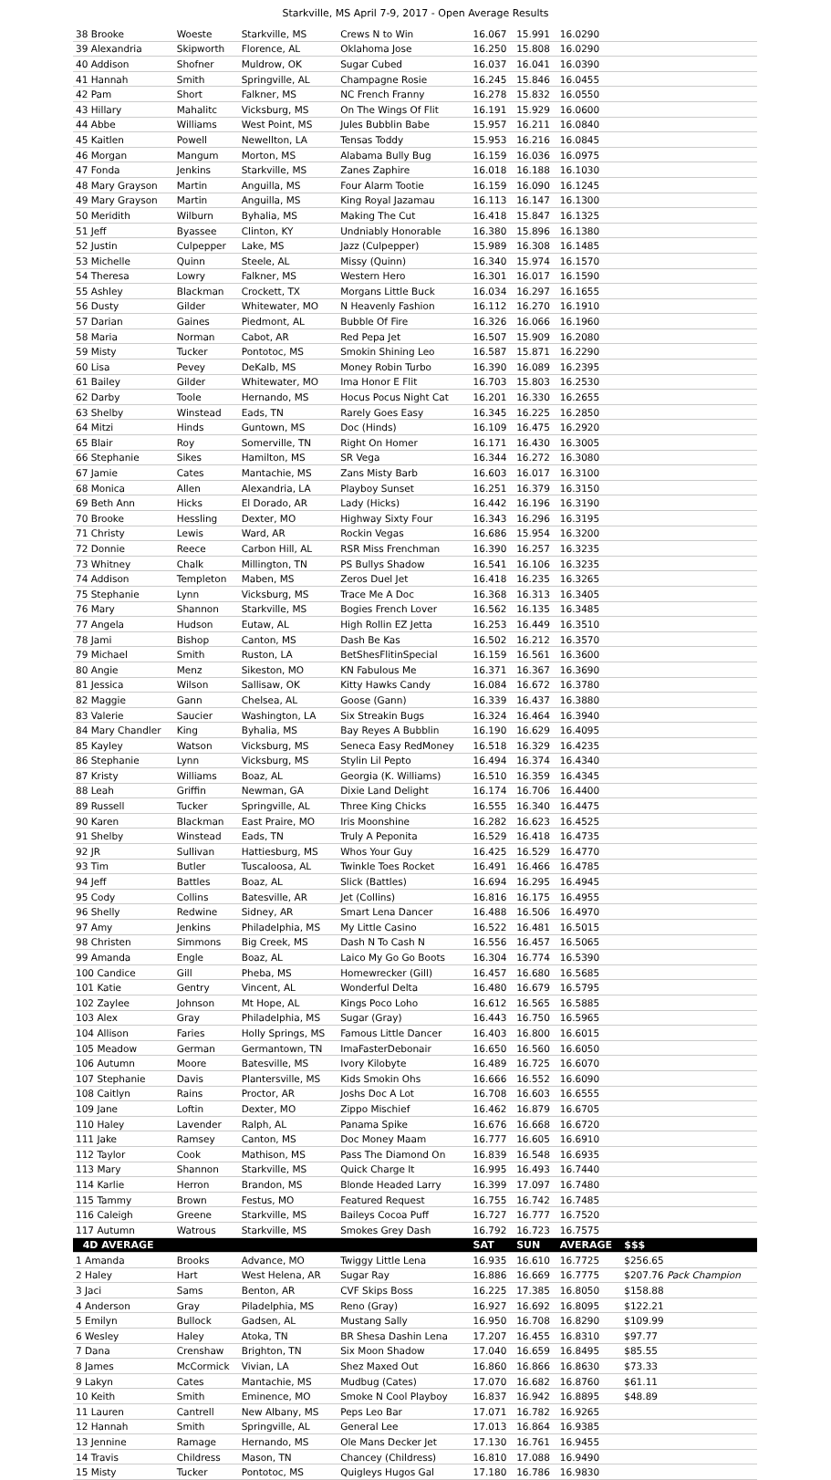Starkville, MS April 7-9, 2017 - Open Average Results
| 38 Brooke | Woeste | Starkville, MS | Crews N to Win | 16.067 | 15.991 | 16.0290 | |
| 39 Alexandria | Skipworth | Florence, AL | Oklahoma Jose | 16.250 | 15.808 | 16.0290 | |
| 40 Addison | Shofner | Muldrow, OK | Sugar Cubed | 16.037 | 16.041 | 16.0390 | |
| 41 Hannah | Smith | Springville, AL | Champagne Rosie | 16.245 | 15.846 | 16.0455 | |
| 42 Pam | Short | Falkner, MS | NC French Franny | 16.278 | 15.832 | 16.0550 | |
| 43 Hillary | Mahalitc | Vicksburg, MS | On The Wings Of Flit | 16.191 | 15.929 | 16.0600 | |
| 44 Abbe | Williams | West Point, MS | Jules Bubblin Babe | 15.957 | 16.211 | 16.0840 | |
| 45 Kaitlen | Powell | Newellton, LA | Tensas Toddy | 15.953 | 16.216 | 16.0845 | |
| 46 Morgan | Mangum | Morton, MS | Alabama Bully Bug | 16.159 | 16.036 | 16.0975 | |
| 47 Fonda | Jenkins | Starkville, MS | Zanes Zaphire | 16.018 | 16.188 | 16.1030 | |
| 48 Mary Grayson | Martin | Anguilla, MS | Four Alarm Tootie | 16.159 | 16.090 | 16.1245 | |
| 49 Mary Grayson | Martin | Anguilla, MS | King Royal Jazamau | 16.113 | 16.147 | 16.1300 | |
| 50 Meridith | Wilburn | Byhalia, MS | Making The Cut | 16.418 | 15.847 | 16.1325 | |
| 51 Jeff | Byassee | Clinton, KY | Undniably Honorable | 16.380 | 15.896 | 16.1380 | |
| 52 Justin | Culpepper | Lake, MS | Jazz (Culpepper) | 15.989 | 16.308 | 16.1485 | |
| 53 Michelle | Quinn | Steele, AL | Missy (Quinn) | 16.340 | 15.974 | 16.1570 | |
| 54 Theresa | Lowry | Falkner, MS | Western Hero | 16.301 | 16.017 | 16.1590 | |
| 55 Ashley | Blackman | Crockett, TX | Morgans Little Buck | 16.034 | 16.297 | 16.1655 | |
| 56 Dusty | Gilder | Whitewater, MO | N Heavenly Fashion | 16.112 | 16.270 | 16.1910 | |
| 57 Darian | Gaines | Piedmont, AL | Bubble Of Fire | 16.326 | 16.066 | 16.1960 | |
| 58 Maria | Norman | Cabot, AR | Red Pepa Jet | 16.507 | 15.909 | 16.2080 | |
| 59 Misty | Tucker | Pontotoc, MS | Smokin Shining Leo | 16.587 | 15.871 | 16.2290 | |
| 60 Lisa | Pevey | DeKalb, MS | Money Robin Turbo | 16.390 | 16.089 | 16.2395 | |
| 61 Bailey | Gilder | Whitewater, MO | Ima Honor E Flit | 16.703 | 15.803 | 16.2530 | |
| 62 Darby | Toole | Hernando, MS | Hocus Pocus Night Cat | 16.201 | 16.330 | 16.2655 | |
| 63 Shelby | Winstead | Eads, TN | Rarely Goes Easy | 16.345 | 16.225 | 16.2850 | |
| 64 Mitzi | Hinds | Guntown, MS | Doc (Hinds) | 16.109 | 16.475 | 16.2920 | |
| 65 Blair | Roy | Somerville, TN | Right On Homer | 16.171 | 16.430 | 16.3005 | |
| 66 Stephanie | Sikes | Hamilton, MS | SR Vega | 16.344 | 16.272 | 16.3080 | |
| 67 Jamie | Cates | Mantachie, MS | Zans Misty Barb | 16.603 | 16.017 | 16.3100 | |
| 68 Monica | Allen | Alexandria, LA | Playboy Sunset | 16.251 | 16.379 | 16.3150 | |
| 69 Beth Ann | Hicks | El Dorado, AR | Lady (Hicks) | 16.442 | 16.196 | 16.3190 | |
| 70 Brooke | Hessling | Dexter, MO | Highway Sixty Four | 16.343 | 16.296 | 16.3195 | |
| 71 Christy | Lewis | Ward, AR | Rockin Vegas | 16.686 | 15.954 | 16.3200 | |
| 72 Donnie | Reece | Carbon Hill, AL | RSR Miss Frenchman | 16.390 | 16.257 | 16.3235 | |
| 73 Whitney | Chalk | Millington, TN | PS Bullys Shadow | 16.541 | 16.106 | 16.3235 | |
| 74 Addison | Templeton | Maben, MS | Zeros Duel Jet | 16.418 | 16.235 | 16.3265 | |
| 75 Stephanie | Lynn | Vicksburg, MS | Trace Me A Doc | 16.368 | 16.313 | 16.3405 | |
| 76 Mary | Shannon | Starkville, MS | Bogies French Lover | 16.562 | 16.135 | 16.3485 | |
| 77 Angela | Hudson | Eutaw, AL | High Rollin EZ Jetta | 16.253 | 16.449 | 16.3510 | |
| 78 Jami | Bishop | Canton, MS | Dash Be Kas | 16.502 | 16.212 | 16.3570 | |
| 79 Michael | Smith | Ruston, LA | BetShesFlitinSpecial | 16.159 | 16.561 | 16.3600 | |
| 80 Angie | Menz | Sikeston, MO | KN Fabulous Me | 16.371 | 16.367 | 16.3690 | |
| 81 Jessica | Wilson | Sallisaw, OK | Kitty Hawks Candy | 16.084 | 16.672 | 16.3780 | |
| 82 Maggie | Gann | Chelsea, AL | Goose (Gann) | 16.339 | 16.437 | 16.3880 | |
| 83 Valerie | Saucier | Washington, LA | Six Streakin Bugs | 16.324 | 16.464 | 16.3940 | |
| 84 Mary Chandler | King | Byhalia, MS | Bay Reyes A Bubblin | 16.190 | 16.629 | 16.4095 | |
| 85 Kayley | Watson | Vicksburg, MS | Seneca Easy RedMoney | 16.518 | 16.329 | 16.4235 | |
| 86 Stephanie | Lynn | Vicksburg, MS | Stylin Lil Pepto | 16.494 | 16.374 | 16.4340 | |
| 87 Kristy | Williams | Boaz, AL | Georgia (K. Williams) | 16.510 | 16.359 | 16.4345 | |
| 88 Leah | Griffin | Newman, GA | Dixie Land Delight | 16.174 | 16.706 | 16.4400 | |
| 89 Russell | Tucker | Springville, AL | Three King Chicks | 16.555 | 16.340 | 16.4475 | |
| 90 Karen | Blackman | East Praire, MO | Iris Moonshine | 16.282 | 16.623 | 16.4525 | |
| 91 Shelby | Winstead | Eads, TN | Truly A Peponita | 16.529 | 16.418 | 16.4735 | |
| 92 JR | Sullivan | Hattiesburg, MS | Whos Your Guy | 16.425 | 16.529 | 16.4770 | |
| 93 Tim | Butler | Tuscaloosa, AL | Twinkle Toes Rocket | 16.491 | 16.466 | 16.4785 | |
| 94 Jeff | Battles | Boaz, AL | Slick (Battles) | 16.694 | 16.295 | 16.4945 | |
| 95 Cody | Collins | Batesville, AR | Jet (Collins) | 16.816 | 16.175 | 16.4955 | |
| 96 Shelly | Redwine | Sidney, AR | Smart Lena Dancer | 16.488 | 16.506 | 16.4970 | |
| 97 Amy | Jenkins | Philadelphia, MS | My Little Casino | 16.522 | 16.481 | 16.5015 | |
| 98 Christen | Simmons | Big Creek, MS | Dash N To Cash N | 16.556 | 16.457 | 16.5065 | |
| 99 Amanda | Engle | Boaz, AL | Laico My Go Go Boots | 16.304 | 16.774 | 16.5390 | |
| 100 Candice | Gill | Pheba, MS | Homewrecker (Gill) | 16.457 | 16.680 | 16.5685 | |
| 101 Katie | Gentry | Vincent, AL | Wonderful Delta | 16.480 | 16.679 | 16.5795 | |
| 102 Zaylee | Johnson | Mt Hope, AL | Kings Poco Loho | 16.612 | 16.565 | 16.5885 | |
| 103 Alex | Gray | Philadelphia, MS | Sugar (Gray) | 16.443 | 16.750 | 16.5965 | |
| 104 Allison | Faries | Holly Springs, MS | Famous Little Dancer | 16.403 | 16.800 | 16.6015 | |
| 105 Meadow | German | Germantown, TN | ImaFasterDebonair | 16.650 | 16.560 | 16.6050 | |
| 106 Autumn | Moore | Batesville, MS | Ivory Kilobyte | 16.489 | 16.725 | 16.6070 | |
| 107 Stephanie | Davis | Plantersville, MS | Kids Smokin Ohs | 16.666 | 16.552 | 16.6090 | |
| 108 Caitlyn | Rains | Proctor, AR | Joshs Doc A Lot | 16.708 | 16.603 | 16.6555 | |
| 109 Jane | Loftin | Dexter, MO | Zippo Mischief | 16.462 | 16.879 | 16.6705 | |
| 110 Haley | Lavender | Ralph, AL | Panama Spike | 16.676 | 16.668 | 16.6720 | |
| 111 Jake | Ramsey | Canton, MS | Doc Money Maam | 16.777 | 16.605 | 16.6910 | |
| 112 Taylor | Cook | Mathison, MS | Pass The Diamond On | 16.839 | 16.548 | 16.6935 | |
| 113 Mary | Shannon | Starkville, MS | Quick Charge It | 16.995 | 16.493 | 16.7440 | |
| 114 Karlie | Herron | Brandon, MS | Blonde Headed Larry | 16.399 | 17.097 | 16.7480 | |
| 115 Tammy | Brown | Festus, MO | Featured Request | 16.755 | 16.742 | 16.7485 | |
| 116 Caleigh | Greene | Starkville, MS | Baileys Cocoa Puff | 16.727 | 16.777 | 16.7520 | |
| 117 Autumn | Watrous | Starkville, MS | Smokes Grey Dash | 16.792 | 16.723 | 16.7575 | |
| 4D AVERAGE | | | | SAT | SUN | AVERAGE | $$$ |
| 1 Amanda | Brooks | Advance, MO | Twiggy Little Lena | 16.935 | 16.610 | 16.7725 | $256.65 |
| 2 Haley | Hart | West Helena, AR | Sugar Ray | 16.886 | 16.669 | 16.7775 | $207.76 Pack Champion |
| 3 Jaci | Sams | Benton, AR | CVF Skips Boss | 16.225 | 17.385 | 16.8050 | $158.88 |
| 4 Anderson | Gray | Piladelphia, MS | Reno (Gray) | 16.927 | 16.692 | 16.8095 | $122.21 |
| 5 Emilyn | Bullock | Gadsen, AL | Mustang Sally | 16.950 | 16.708 | 16.8290 | $109.99 |
| 6 Wesley | Haley | Atoka, TN | BR Shesa Dashin Lena | 17.207 | 16.455 | 16.8310 | $97.77 |
| 7 Dana | Crenshaw | Brighton, TN | Six Moon Shadow | 17.040 | 16.659 | 16.8495 | $85.55 |
| 8 James | McCormick | Vivian, LA | Shez Maxed Out | 16.860 | 16.866 | 16.8630 | $73.33 |
| 9 Lakyn | Cates | Mantachie, MS | Mudbug (Cates) | 17.070 | 16.682 | 16.8760 | $61.11 |
| 10 Keith | Smith | Eminence, MO | Smoke N Cool Playboy | 16.837 | 16.942 | 16.8895 | $48.89 |
| 11 Lauren | Cantrell | New Albany, MS | Peps Leo Bar | 17.071 | 16.782 | 16.9265 | |
| 12 Hannah | Smith | Springville, AL | General Lee | 17.013 | 16.864 | 16.9385 | |
| 13 Jennine | Ramage | Hernando, MS | Ole Mans Decker Jet | 17.130 | 16.761 | 16.9455 | |
| 14 Travis | Childress | Mason, TN | Chancey (Childress) | 16.810 | 17.088 | 16.9490 | |
| 15 Misty | Tucker | Pontotoc, MS | Quigleys Hugos Gal | 17.180 | 16.786 | 16.9830 | |